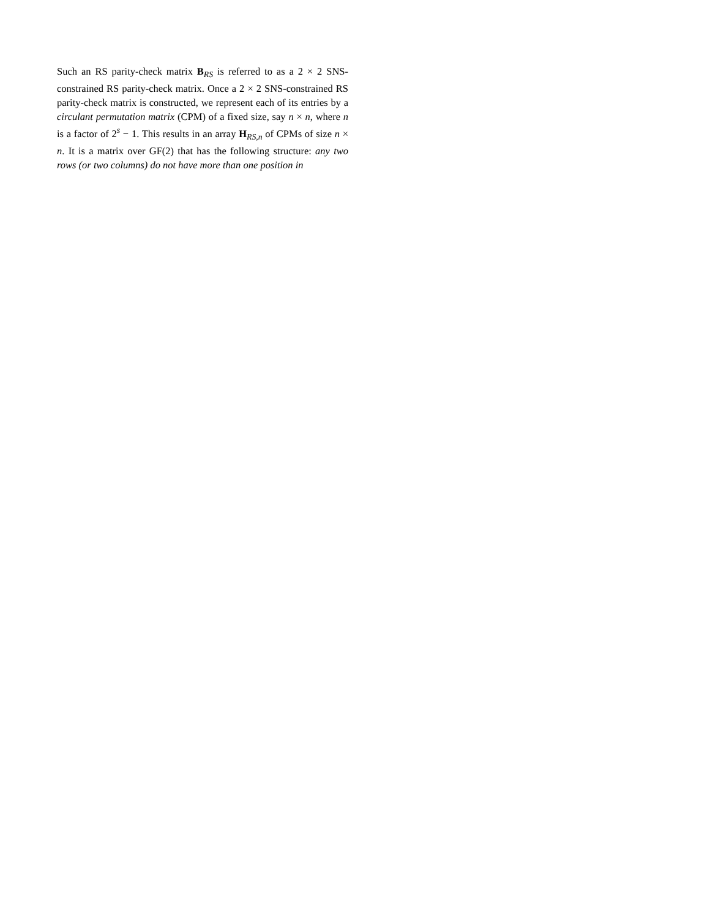Such an RS parity-check matrix B<sub>RS</sub> is referred to as a 2 × 2 SNS-constrained RS parity-check matrix. Once a 2 × 2 SNS-constrained RS parity-check matrix is constructed, we represent each of its entries by a circulant permutation matrix (CPM) of a fixed size, say n × n, where n is a factor of 2<sup>s</sup> − 1. This results in an array H<sub>RS,n</sub> of CPMs of size n × n. It is a matrix over GF(2) that has the following structure: any two rows (or two columns) do not have more than one position in